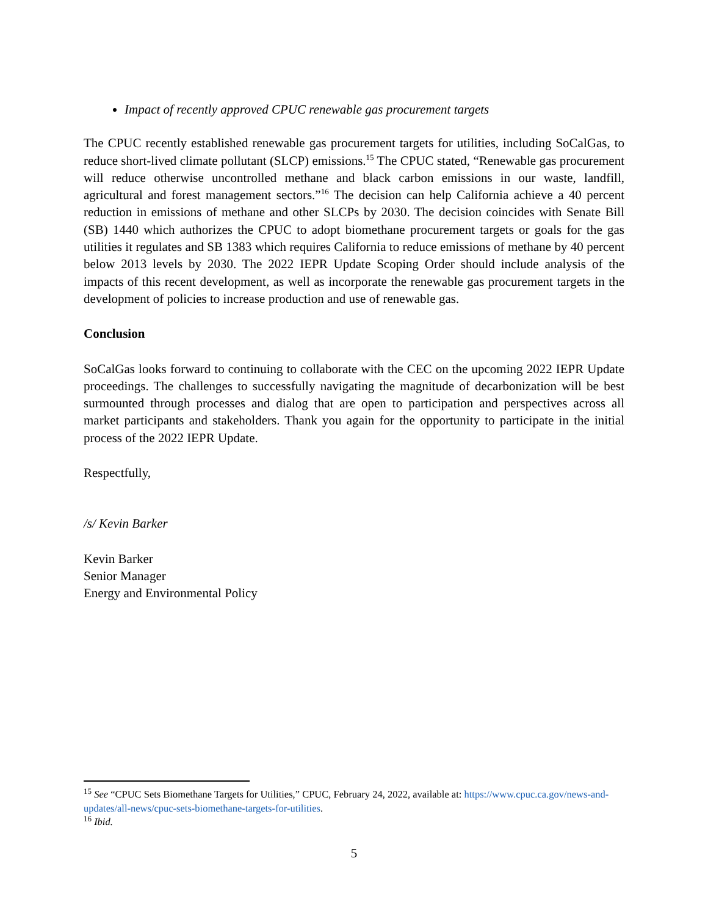Impact of recently approved CPUC renewable gas procurement targets
The CPUC recently established renewable gas procurement targets for utilities, including SoCalGas, to reduce short-lived climate pollutant (SLCP) emissions.<sup>15</sup> The CPUC stated, “Renewable gas procurement will reduce otherwise uncontrolled methane and black carbon emissions in our waste, landfill, agricultural and forest management sectors.”<sup>16</sup> The decision can help California achieve a 40 percent reduction in emissions of methane and other SLCPs by 2030. The decision coincides with Senate Bill (SB) 1440 which authorizes the CPUC to adopt biomethane procurement targets or goals for the gas utilities it regulates and SB 1383 which requires California to reduce emissions of methane by 40 percent below 2013 levels by 2030. The 2022 IEPR Update Scoping Order should include analysis of the impacts of this recent development, as well as incorporate the renewable gas procurement targets in the development of policies to increase production and use of renewable gas.
Conclusion
SoCalGas looks forward to continuing to collaborate with the CEC on the upcoming 2022 IEPR Update proceedings. The challenges to successfully navigating the magnitude of decarbonization will be best surmounted through processes and dialog that are open to participation and perspectives across all market participants and stakeholders. Thank you again for the opportunity to participate in the initial process of the 2022 IEPR Update.
Respectfully,
/s/ Kevin Barker
Kevin Barker
Senior Manager
Energy and Environmental Policy
<sup>15</sup> See “CPUC Sets Biomethane Targets for Utilities,” CPUC, February 24, 2022, available at: https://www.cpuc.ca.gov/news-and-updates/all-news/cpuc-sets-biomethane-targets-for-utilities.
<sup>16</sup> Ibid.
5